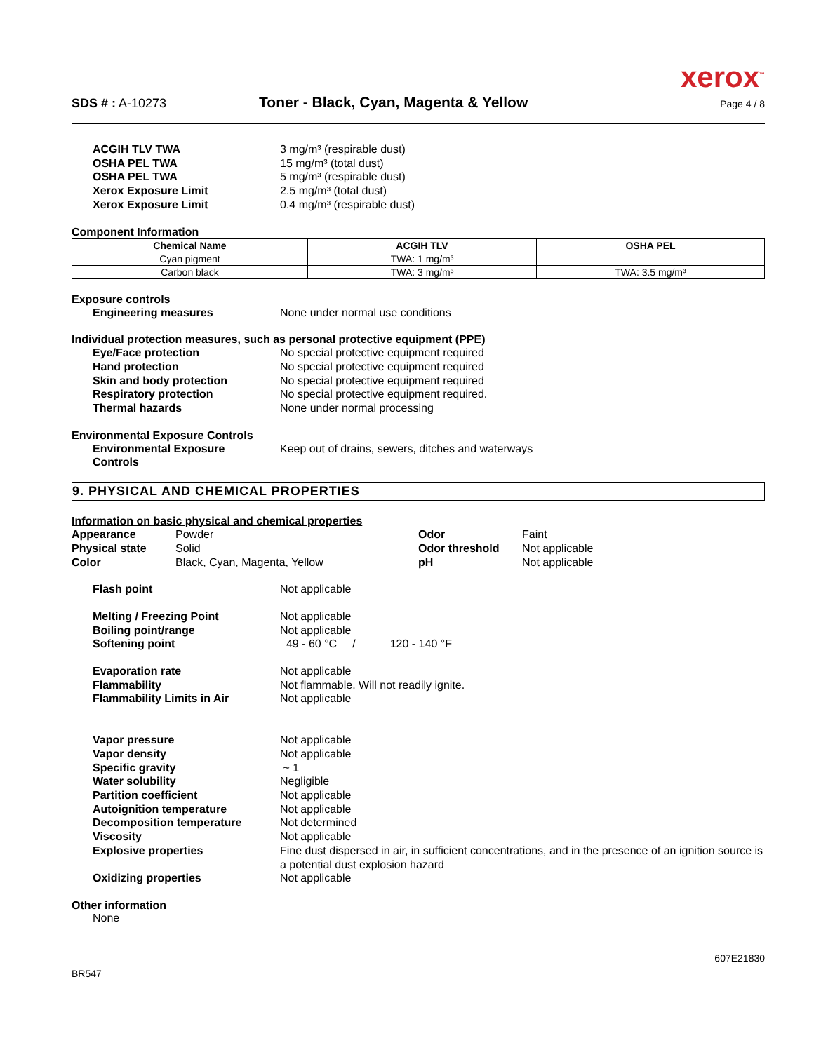xerox<sup>™</sup>
SDS # : A-10273 Toner - Black, Cyan, Magenta & Yellow Page 4 / 8
ACGIH TLV TWA 3 mg/m³ (respirable dust) OSHA PEL TWA 15 mg/m³ (total dust) OSHA PEL TWA 5 mg/m³ (respirable dust) Xerox Exposure Limit 2.5 mg/m³ (total dust) Xerox Exposure Limit 0.4 mg/m³ (respirable dust)
Component Information
| Chemical Name | ACGIH TLV | OSHA PEL |
| --- | --- | --- |
| Cyan pigment | TWA: 1 mg/m³ | |
| Carbon black | TWA: 3 mg/m³ | TWA: 3.5 mg/m³ |
Exposure controls
Engineering measures None under normal use conditions
Individual protection measures, such as personal protective equipment (PPE)
Eye/Face protection No special protective equipment required Hand protection No special protective equipment required Skin and body protection No special protective equipment required Respiratory protection No special protective equipment required. Thermal hazards None under normal processing
Environmental Exposure Controls
Environmental Exposure
Controls Keep out of drains, sewers, ditches and waterways
9. PHYSICAL AND CHEMICAL PROPERTIES
Information on basic physical and chemical properties
Appearance Powder Odor Faint Physical state Solid Odor threshold Not applicable Color Black, Cyan, Magenta, Yellow pH Not applicable
Flash point Not applicable
Melting / Freezing Point Not applicable Boiling point/range Not applicable Softening point 49 - 60 °C / 120 - 140 °F
Evaporation rate Not applicable Flammability Not flammable. Will not readily ignite. Flammability Limits in Air Not applicable
Vapor pressure Not applicable Vapor density Not applicable Specific gravity ~ 1 Water solubility Negligible Partition coefficient Not applicable Autoignition temperature Not applicable Decomposition temperature Not determined Viscosity Not applicable Explosive properties Fine dust dispersed in air, in sufficient concentrations, and in the presence of an ignition source is a potential dust explosion hazard Oxidizing properties Not applicable
Other information
None
607E21830
BR547